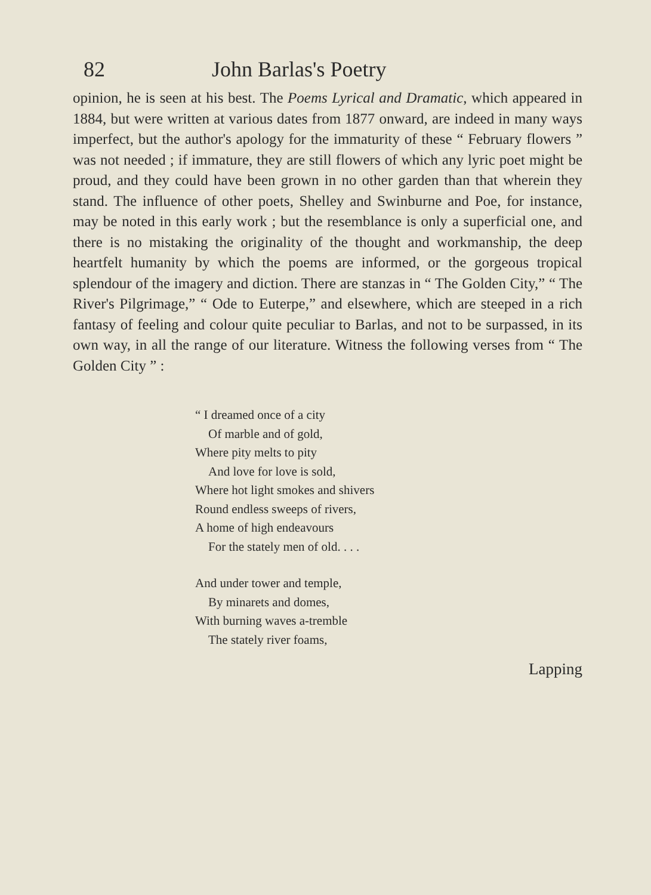82 John Barlas's Poetry
opinion, he is seen at his best. The Poems Lyrical and Dramatic, which appeared in 1884, but were written at various dates from 1877 onward, are indeed in many ways imperfect, but the author's apology for the immaturity of these “ February flowers ” was not needed ; if immature, they are still flowers of which any lyric poet might be proud, and they could have been grown in no other garden than that wherein they stand. The influence of other poets, Shelley and Swinburne and Poe, for instance, may be noted in this early work ; but the resemblance is only a superficial one, and there is no mistaking the originality of the thought and workmanship, the deep heartfelt humanity by which the poems are informed, or the gorgeous tropical splendour of the imagery and diction. There are stanzas in “ The Golden City,” “ The River's Pilgrimage,” “ Ode to Euterpe,” and elsewhere, which are steeped in a rich fantasy of feeling and colour quite peculiar to Barlas, and not to be surpassed, in its own way, in all the range of our literature. Witness the following verses from “ The Golden City ” :
“ I dreamed once of a city
Of marble and of gold,
Where pity melts to pity
And love for love is sold,
Where hot light smokes and shivers
Round endless sweeps of rivers,
A home of high endeavours
For the stately men of old. . . .
And under tower and temple,
By minarets and domes,
With burning waves a-tremble
The stately river foams,
Lapping